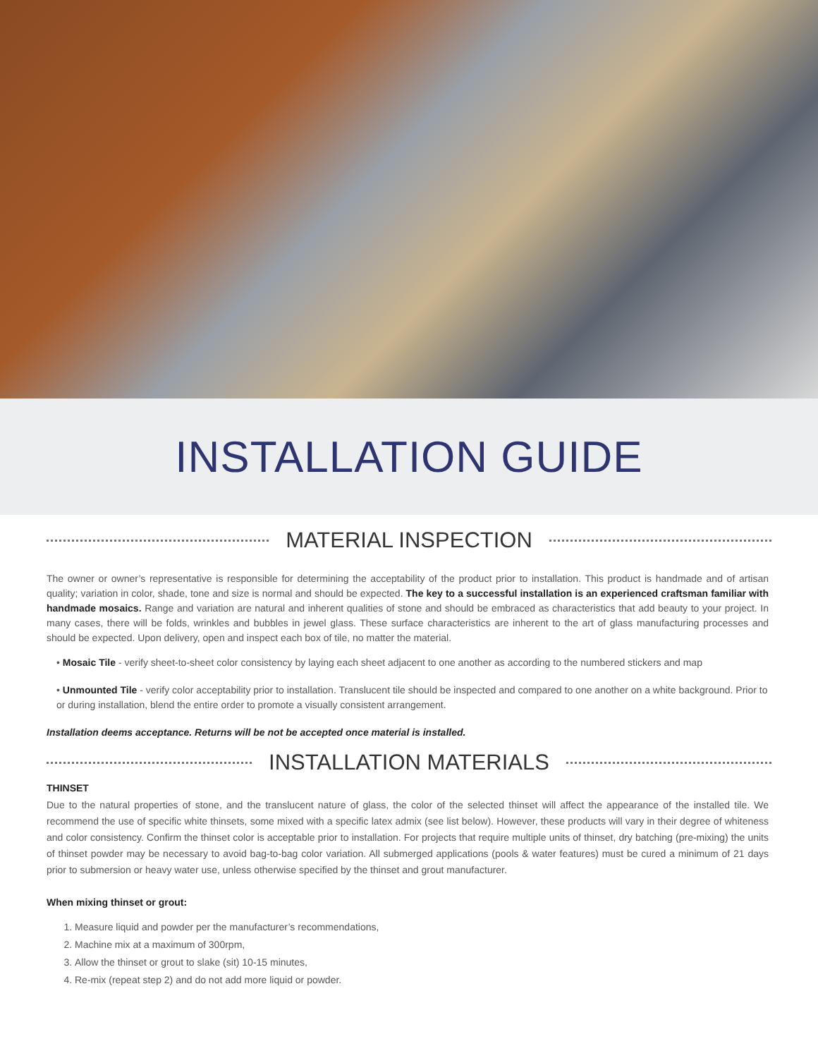INSTALLATION GUIDE
MATERIAL INSPECTION
The owner or owner’s representative is responsible for determining the acceptability of the product prior to installation. This product is handmade and of artisan quality; variation in color, shade, tone and size is normal and should be expected. The key to a successful installation is an experienced craftsman familiar with handmade mosaics. Range and variation are natural and inherent qualities of stone and should be embraced as characteristics that add beauty to your project. In many cases, there will be folds, wrinkles and bubbles in jewel glass. These surface characteristics are inherent to the art of glass manufacturing processes and should be expected. Upon delivery, open and inspect each box of tile, no matter the material.
• Mosaic Tile - verify sheet-to-sheet color consistency by laying each sheet adjacent to one another as according to the numbered stickers and map
• Unmounted Tile - verify color acceptability prior to installation. Translucent tile should be inspected and compared to one another on a white background. Prior to or during installation, blend the entire order to promote a visually consistent arrangement.
Installation deems acceptance. Returns will be not be accepted once material is installed.
INSTALLATION MATERIALS
THINSET
Due to the natural properties of stone, and the translucent nature of glass, the color of the selected thinset will affect the appearance of the installed tile. We recommend the use of specific white thinsets, some mixed with a specific latex admix (see list below). However, these products will vary in their degree of whiteness and color consistency. Confirm the thinset color is acceptable prior to installation. For projects that require multiple units of thinset, dry batching (pre-mixing) the units of thinset powder may be necessary to avoid bag-to-bag color variation. All submerged applications (pools & water features) must be cured a minimum of 21 days prior to submersion or heavy water use, unless otherwise specified by the thinset and grout manufacturer.
When mixing thinset or grout:
1. Measure liquid and powder per the manufacturer’s recommendations,
2. Machine mix at a maximum of 300rpm,
3. Allow the thinset or grout to slake (sit) 10-15 minutes,
4. Re-mix (repeat step 2) and do not add more liquid or powder.